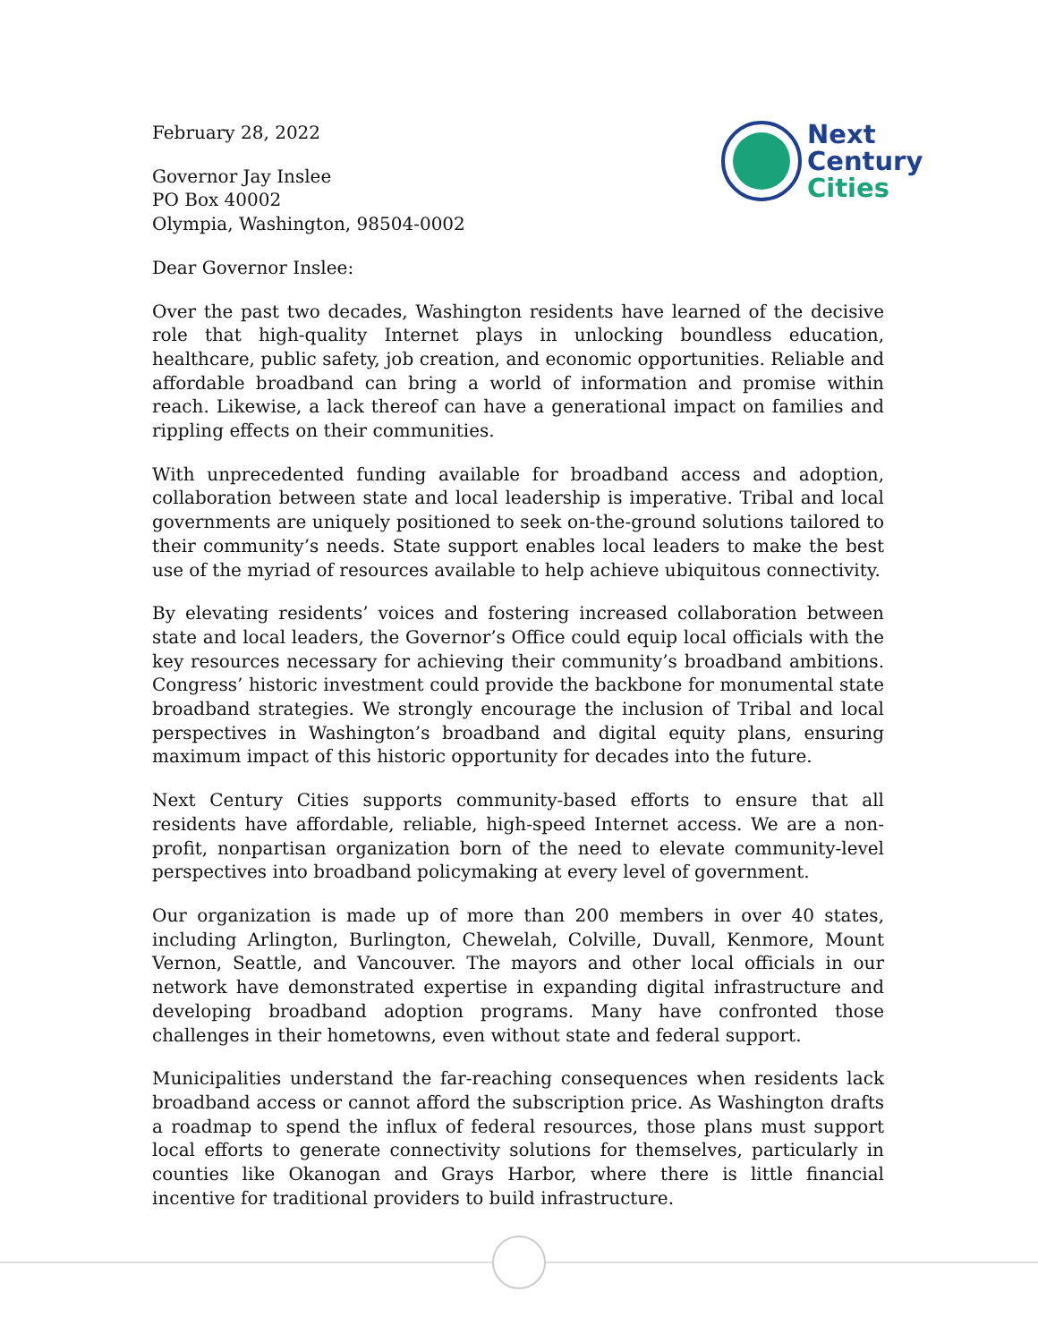Next
Century
Cities
February 28, 2022
Governor Jay Inslee
PO Box 40002
Olympia, Washington, 98504-0002
Dear Governor Inslee:
Over the past two decades, Washington residents have learned of the decisive role that high-quality Internet plays in unlocking boundless education, healthcare, public safety, job creation, and economic opportunities. Reliable and affordable broadband can bring a world of information and promise within reach. Likewise, a lack thereof can have a generational impact on families and rippling effects on their communities.
With unprecedented funding available for broadband access and adoption, collaboration between state and local leadership is imperative. Tribal and local governments are uniquely positioned to seek on-the-ground solutions tailored to their community’s needs. State support enables local leaders to make the best use of the myriad of resources available to help achieve ubiquitous connectivity.
By elevating residents’ voices and fostering increased collaboration between state and local leaders, the Governor’s Office could equip local officials with the key resources necessary for achieving their community’s broadband ambitions. Congress’ historic investment could provide the backbone for monumental state broadband strategies. We strongly encourage the inclusion of Tribal and local perspectives in Washington’s broadband and digital equity plans, ensuring maximum impact of this historic opportunity for decades into the future.
Next Century Cities supports community-based efforts to ensure that all residents have affordable, reliable, high-speed Internet access. We are a non-profit, nonpartisan organization born of the need to elevate community-level perspectives into broadband policymaking at every level of government.
Our organization is made up of more than 200 members in over 40 states, including Arlington, Burlington, Chewelah, Colville, Duvall, Kenmore, Mount Vernon, Seattle, and Vancouver. The mayors and other local officials in our network have demonstrated expertise in expanding digital infrastructure and developing broadband adoption programs. Many have confronted those challenges in their hometowns, even without state and federal support.
Municipalities understand the far-reaching consequences when residents lack broadband access or cannot afford the subscription price. As Washington drafts a roadmap to spend the influx of federal resources, those plans must support local efforts to generate connectivity solutions for themselves, particularly in counties like Okanogan and Grays Harbor, where there is little financial incentive for traditional providers to build infrastructure.